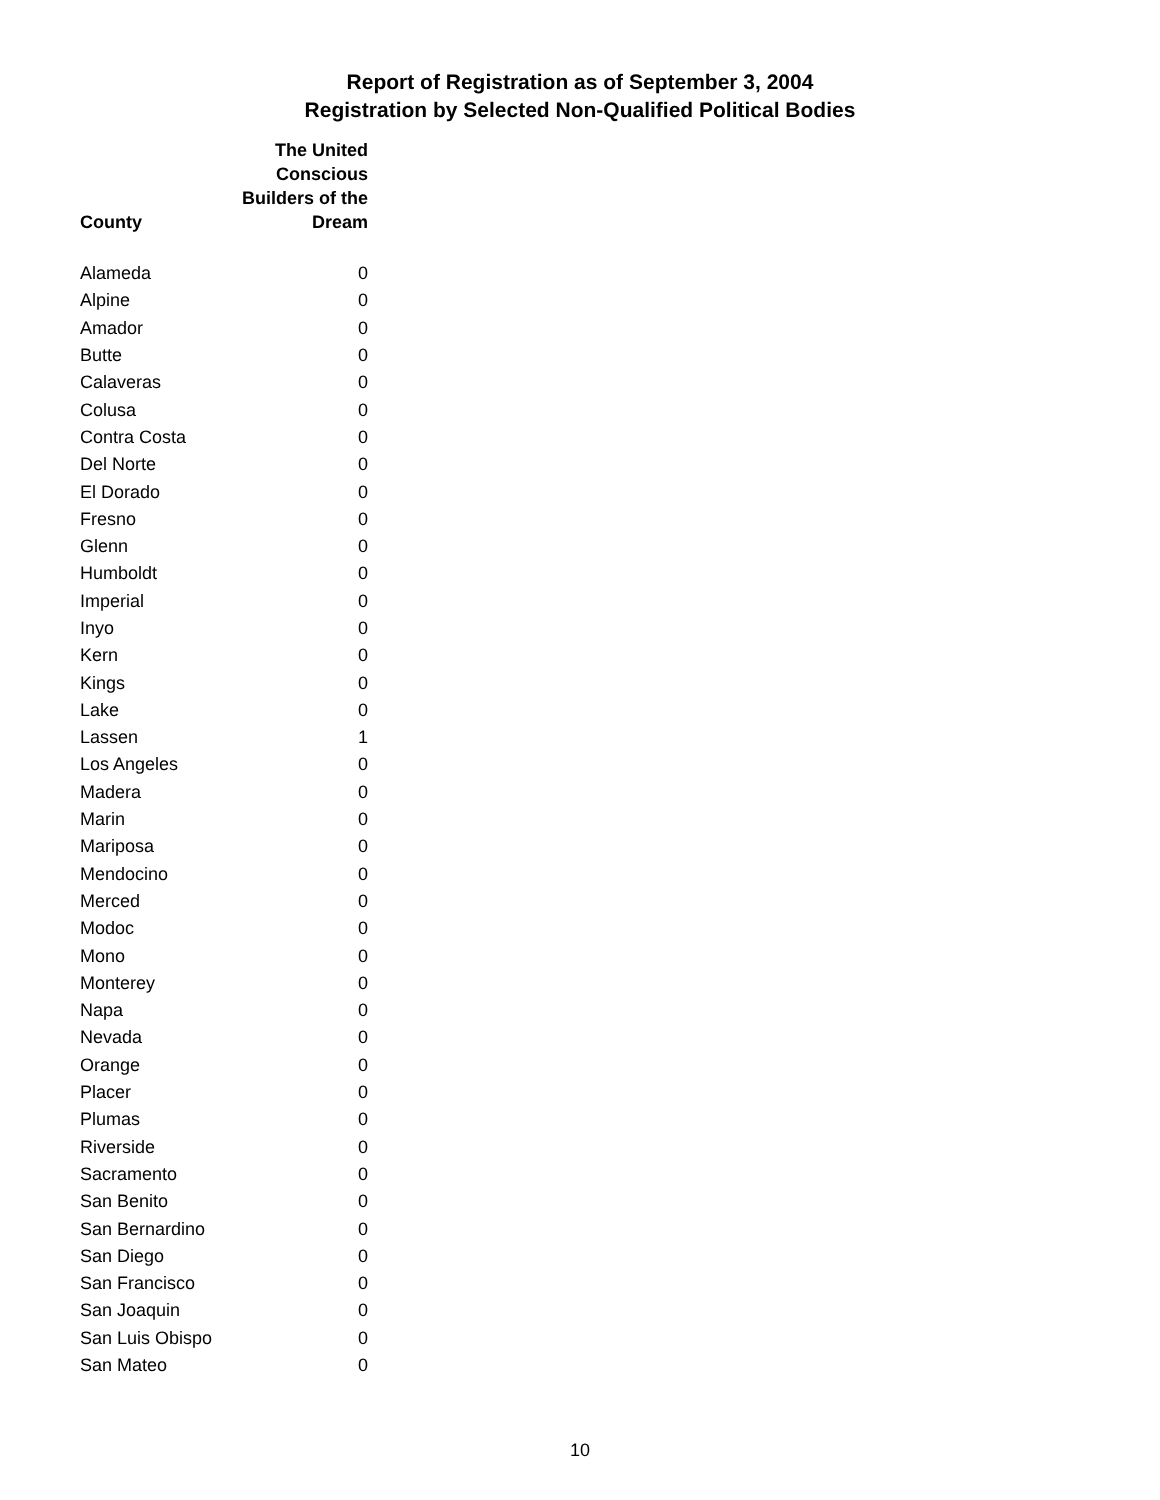Report of Registration as of September 3, 2004
Registration by Selected Non-Qualified Political Bodies
| County | The United Conscious Builders of the Dream |
| --- | --- |
| Alameda | 0 |
| Alpine | 0 |
| Amador | 0 |
| Butte | 0 |
| Calaveras | 0 |
| Colusa | 0 |
| Contra Costa | 0 |
| Del Norte | 0 |
| El Dorado | 0 |
| Fresno | 0 |
| Glenn | 0 |
| Humboldt | 0 |
| Imperial | 0 |
| Inyo | 0 |
| Kern | 0 |
| Kings | 0 |
| Lake | 0 |
| Lassen | 1 |
| Los Angeles | 0 |
| Madera | 0 |
| Marin | 0 |
| Mariposa | 0 |
| Mendocino | 0 |
| Merced | 0 |
| Modoc | 0 |
| Mono | 0 |
| Monterey | 0 |
| Napa | 0 |
| Nevada | 0 |
| Orange | 0 |
| Placer | 0 |
| Plumas | 0 |
| Riverside | 0 |
| Sacramento | 0 |
| San Benito | 0 |
| San Bernardino | 0 |
| San Diego | 0 |
| San Francisco | 0 |
| San Joaquin | 0 |
| San Luis Obispo | 0 |
| San Mateo | 0 |
10